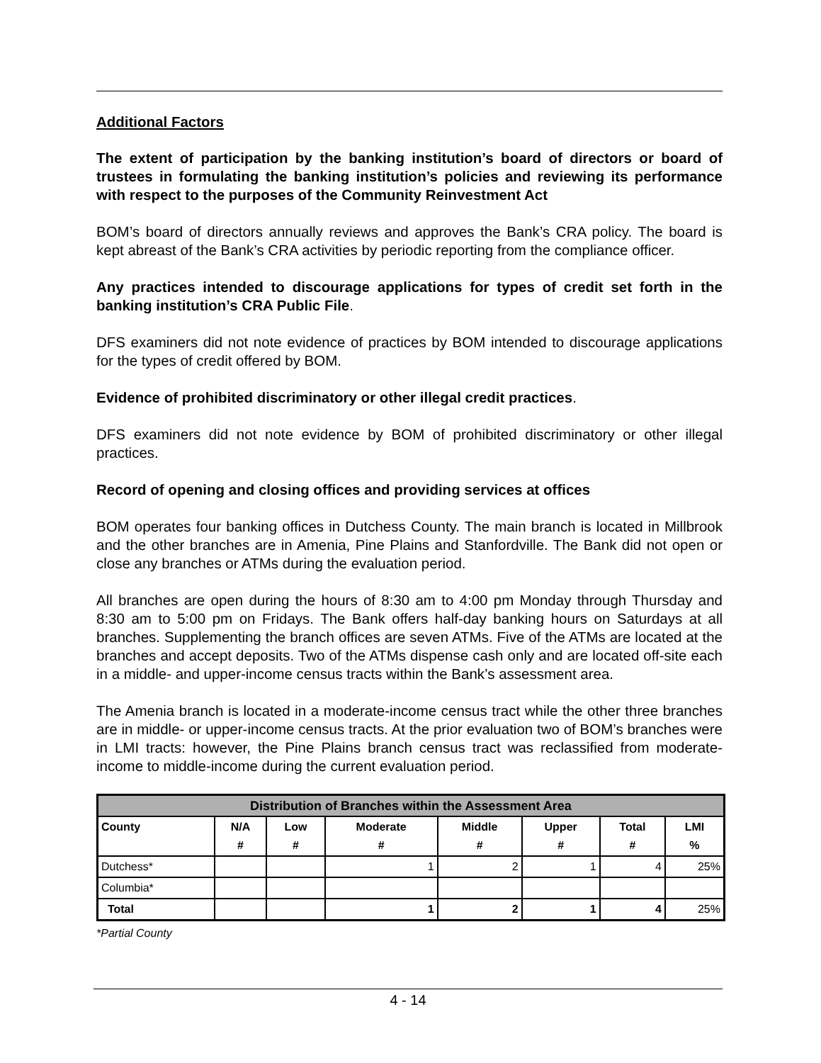Additional Factors
The extent of participation by the banking institution’s board of directors or board of trustees in formulating the banking institution’s policies and reviewing its performance with respect to the purposes of the Community Reinvestment Act
BOM’s board of directors annually reviews and approves the Bank’s CRA policy. The board is kept abreast of the Bank’s CRA activities by periodic reporting from the compliance officer.
Any practices intended to discourage applications for types of credit set forth in the banking institution’s CRA Public File.
DFS examiners did not note evidence of practices by BOM intended to discourage applications for the types of credit offered by BOM.
Evidence of prohibited discriminatory or other illegal credit practices.
DFS examiners did not note evidence by BOM of prohibited discriminatory or other illegal practices.
Record of opening and closing offices and providing services at offices
BOM operates four banking offices in Dutchess County. The main branch is located in Millbrook and the other branches are in Amenia, Pine Plains and Stanfordville. The Bank did not open or close any branches or ATMs during the evaluation period.
All branches are open during the hours of 8:30 am to 4:00 pm Monday through Thursday and 8:30 am to 5:00 pm on Fridays. The Bank offers half-day banking hours on Saturdays at all branches. Supplementing the branch offices are seven ATMs. Five of the ATMs are located at the branches and accept deposits. Two of the ATMs dispense cash only and are located off-site each in a middle- and upper-income census tracts within the Bank’s assessment area.
The Amenia branch is located in a moderate-income census tract while the other three branches are in middle- or upper-income census tracts. At the prior evaluation two of BOM’s branches were in LMI tracts: however, the Pine Plains branch census tract was reclassified from moderate-income to middle-income during the current evaluation period.
| Distribution of Branches within the Assessment Area | | | | | | | |
| --- | --- | --- | --- | --- | --- | --- | --- |
| County | N/A # | Low # | Moderate # | Middle # | Upper # | Total # | LMI % |
| Dutchess* | | | 1 | 2 | 1 | 4 | 25% |
| Columbia* | | | | | | | |
| Total | | | 1 | 2 | 1 | 4 | 25% |
*Partial County
4 - 14